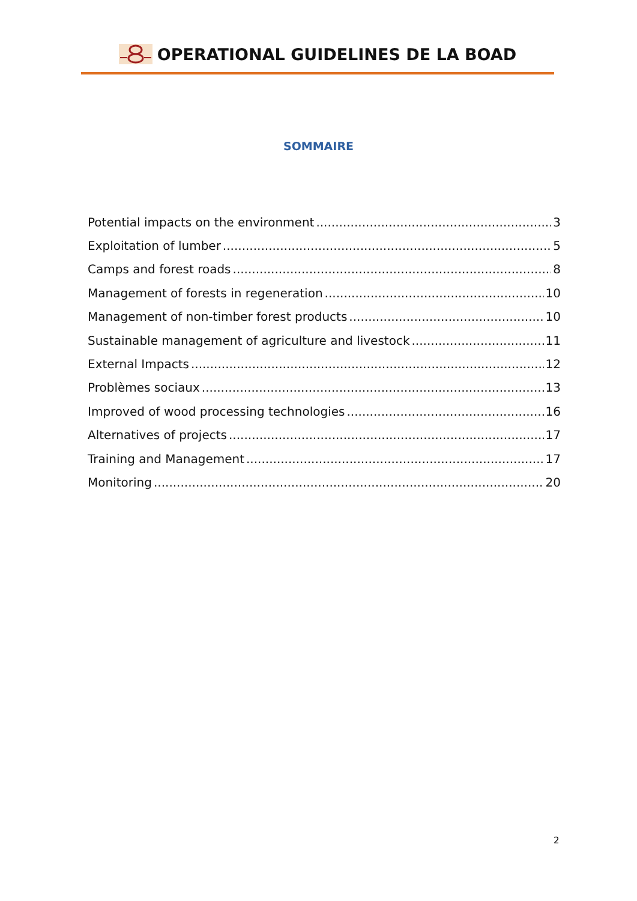OPERATIONAL GUIDELINES DE LA BOAD
SOMMAIRE
Potential impacts on the environment 3
Exploitation of lumber 5
Camps and forest roads 8
Management of forests in regeneration 10
Management of non-timber forest products 10
Sustainable management of agriculture and livestock 11
External Impacts 12
Problèmes sociaux 13
Improved of wood processing technologies 16
Alternatives of projects 17
Training and Management 17
Monitoring 20
2